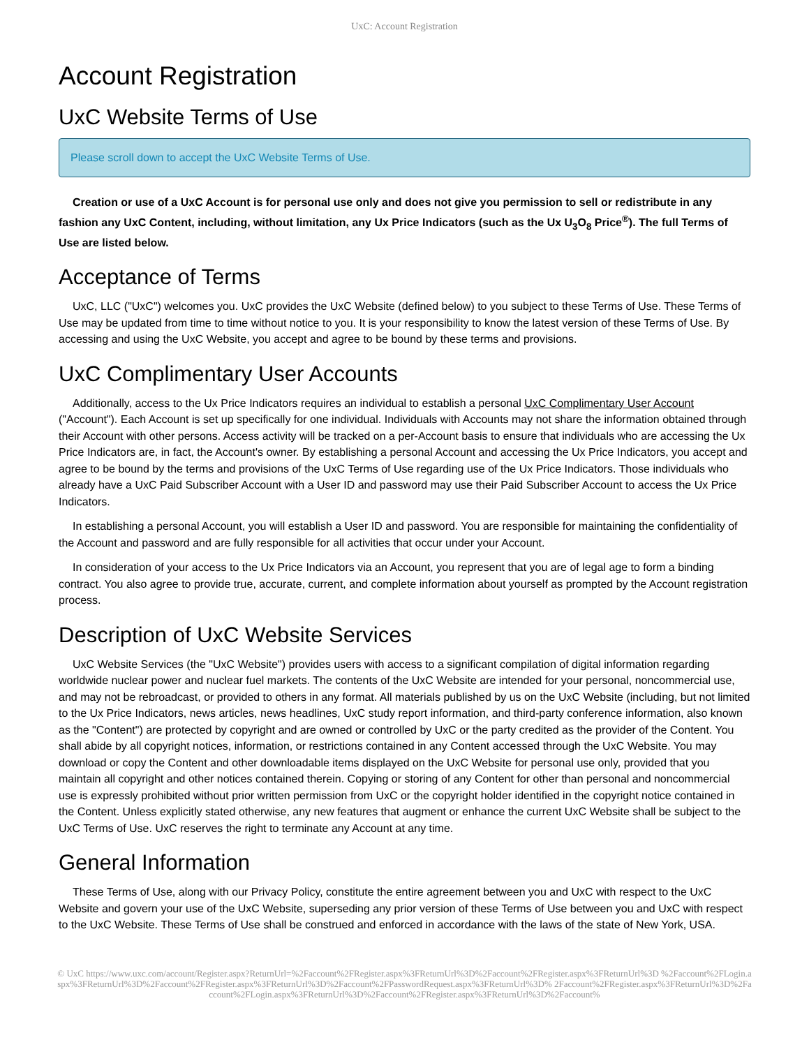UxC: Account Registration
Account Registration
UxC Website Terms of Use
Please scroll down to accept the UxC Website Terms of Use.
Creation or use of a UxC Account is for personal use only and does not give you permission to sell or redistribute in any fashion any UxC Content, including, without limitation, any Ux Price Indicators (such as the Ux U<sub>3</sub>O<sub>8</sub> Price<sup>®</sup>). The full Terms of Use are listed below.
Acceptance of Terms
UxC, LLC ("UxC") welcomes you. UxC provides the UxC Website (defined below) to you subject to these Terms of Use. These Terms of Use may be updated from time to time without notice to you. It is your responsibility to know the latest version of these Terms of Use. By accessing and using the UxC Website, you accept and agree to be bound by these terms and provisions.
UxC Complimentary User Accounts
Additionally, access to the Ux Price Indicators requires an individual to establish a personal UxC Complimentary User Account ("Account"). Each Account is set up specifically for one individual. Individuals with Accounts may not share the information obtained through their Account with other persons. Access activity will be tracked on a per-Account basis to ensure that individuals who are accessing the Ux Price Indicators are, in fact, the Account's owner. By establishing a personal Account and accessing the Ux Price Indicators, you accept and agree to be bound by the terms and provisions of the UxC Terms of Use regarding use of the Ux Price Indicators. Those individuals who already have a UxC Paid Subscriber Account with a User ID and password may use their Paid Subscriber Account to access the Ux Price Indicators.
In establishing a personal Account, you will establish a User ID and password. You are responsible for maintaining the confidentiality of the Account and password and are fully responsible for all activities that occur under your Account.
In consideration of your access to the Ux Price Indicators via an Account, you represent that you are of legal age to form a binding contract. You also agree to provide true, accurate, current, and complete information about yourself as prompted by the Account registration process.
Description of UxC Website Services
UxC Website Services (the "UxC Website") provides users with access to a significant compilation of digital information regarding worldwide nuclear power and nuclear fuel markets. The contents of the UxC Website are intended for your personal, noncommercial use, and may not be rebroadcast, or provided to others in any format. All materials published by us on the UxC Website (including, but not limited to the Ux Price Indicators, news articles, news headlines, UxC study report information, and third-party conference information, also known as the "Content") are protected by copyright and are owned or controlled by UxC or the party credited as the provider of the Content. You shall abide by all copyright notices, information, or restrictions contained in any Content accessed through the UxC Website. You may download or copy the Content and other downloadable items displayed on the UxC Website for personal use only, provided that you maintain all copyright and other notices contained therein. Copying or storing of any Content for other than personal and noncommercial use is expressly prohibited without prior written permission from UxC or the copyright holder identified in the copyright notice contained in the Content. Unless explicitly stated otherwise, any new features that augment or enhance the current UxC Website shall be subject to the UxC Terms of Use. UxC reserves the right to terminate any Account at any time.
General Information
These Terms of Use, along with our Privacy Policy, constitute the entire agreement between you and UxC with respect to the UxC Website and govern your use of the UxC Website, superseding any prior version of these Terms of Use between you and UxC with respect to the UxC Website. These Terms of Use shall be construed and enforced in accordance with the laws of the state of New York, USA.
© UxC https://www.uxc.com/account/Register.aspx?ReturnUrl=%2Faccount%2FRegister.aspx%3FReturnUrl%3D%2Faccount%2FRegister.aspx%3FReturnUrl%3D %2Faccount%2FLogin.aspx%3FReturnUrl%3D%2Faccount%2FRegister.aspx%3FReturnUrl%3D%2Faccount%2FPasswordRequest.aspx%3FReturnUrl%3D% 2Faccount%2FRegister.aspx%3FReturnUrl%3D%2Faccount%2FLogin.aspx%3FReturnUrl%3D%2Faccount%2FRegister.aspx%3FReturnUrl%3D%2Faccount%